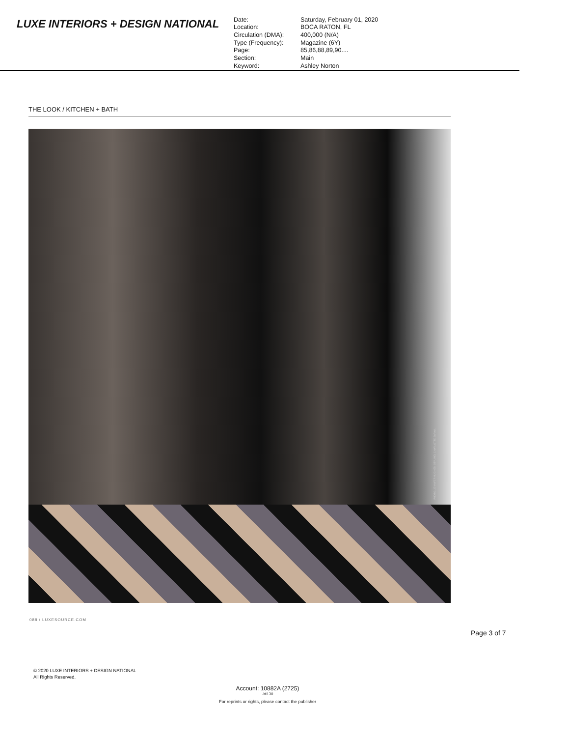LUXE INTERIORS + DESIGN NATIONAL
| Date: | Saturday, February 01, 2020 |
| Location: | BOCA RATON, FL |
| Circulation (DMA): | 400,000 (N/A) |
| Type (Frequency): | Magazine (6Y) |
| Page: | 85,86,88,89,90.... |
| Section: | Main |
| Keyword: | Ashley Norton |
THE LOOK / KITCHEN + BATH
PHOTO: JENNIFER HUGHES. STYLING: CHARLOTTE SAFAVI.
088 / LUXESOURCE.COM
Page 3 of 7
© 2020 LUXE INTERIORS + DESIGN NATIONAL
All Rights Reserved.
Account: 10882A (2725)
-M130
For reprints or rights, please contact the publisher